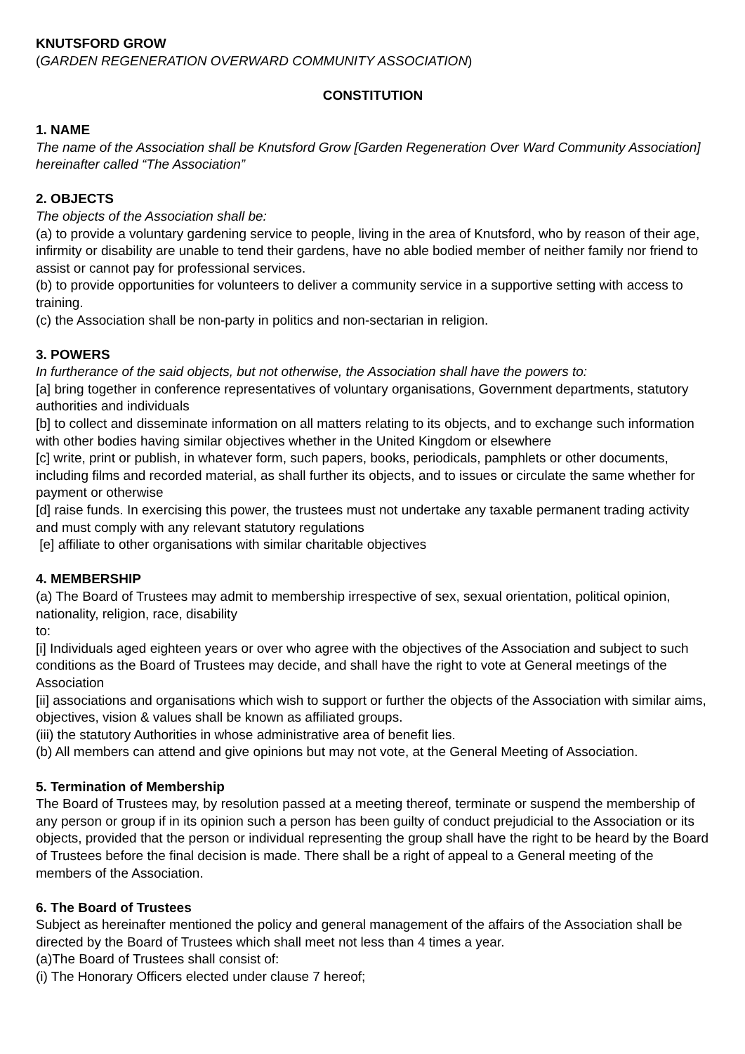KNUTSFORD GROW
(GARDEN REGENERATION OVERWARD COMMUNITY ASSOCIATION)
CONSTITUTION
1. NAME
The name of the Association shall be Knutsford Grow [Garden Regeneration Over Ward Community Association] hereinafter called “The Association”
2. OBJECTS
The objects of the Association shall be:
(a) to provide a voluntary gardening service to people, living in the area of Knutsford, who by reason of their age, infirmity or disability are unable to tend their gardens, have no able bodied member of neither family nor friend to assist or cannot pay for professional services.
(b) to provide opportunities for volunteers to deliver a community service in a supportive setting with access to training.
(c) the Association shall be non-party in politics and non-sectarian in religion.
3. POWERS
In furtherance of the said objects, but not otherwise, the Association shall have the powers to:
[a] bring together in conference representatives of voluntary organisations, Government departments, statutory authorities and individuals
[b] to collect and disseminate information on all matters relating to its objects, and to exchange such information with other bodies having similar objectives whether in the United Kingdom or elsewhere
[c] write, print or publish, in whatever form, such papers, books, periodicals, pamphlets or other documents, including films and recorded material, as shall further its objects, and to issues or circulate the same whether for payment or otherwise
[d] raise funds. In exercising this power, the trustees must not undertake any taxable permanent trading activity and must comply with any relevant statutory regulations
[e] affiliate to other organisations with similar charitable objectives
4. MEMBERSHIP
(a) The Board of Trustees may admit to membership irrespective of sex, sexual orientation, political opinion, nationality, religion, race, disability
to:
[i] Individuals aged eighteen years or over who agree with the objectives of the Association and subject to such conditions as the Board of Trustees may decide, and shall have the right to vote at General meetings of the Association
[ii] associations and organisations which wish to support or further the objects of the Association with similar aims, objectives, vision & values shall be known as affiliated groups.
(iii) the statutory Authorities in whose administrative area of benefit lies.
(b) All members can attend and give opinions but may not vote, at the General Meeting of Association.
5. Termination of Membership
The Board of Trustees may, by resolution passed at a meeting thereof, terminate or suspend the membership of any person or group if in its opinion such a person has been guilty of conduct prejudicial to the Association or its objects, provided that the person or individual representing the group shall have the right to be heard by the Board of Trustees before the final decision is made. There shall be a right of appeal to a General meeting of the members of the Association.
6. The Board of Trustees
Subject as hereinafter mentioned the policy and general management of the affairs of the Association shall be directed by the Board of Trustees which shall meet not less than 4 times a year.
(a)The Board of Trustees shall consist of:
(i) The Honorary Officers elected under clause 7 hereof;